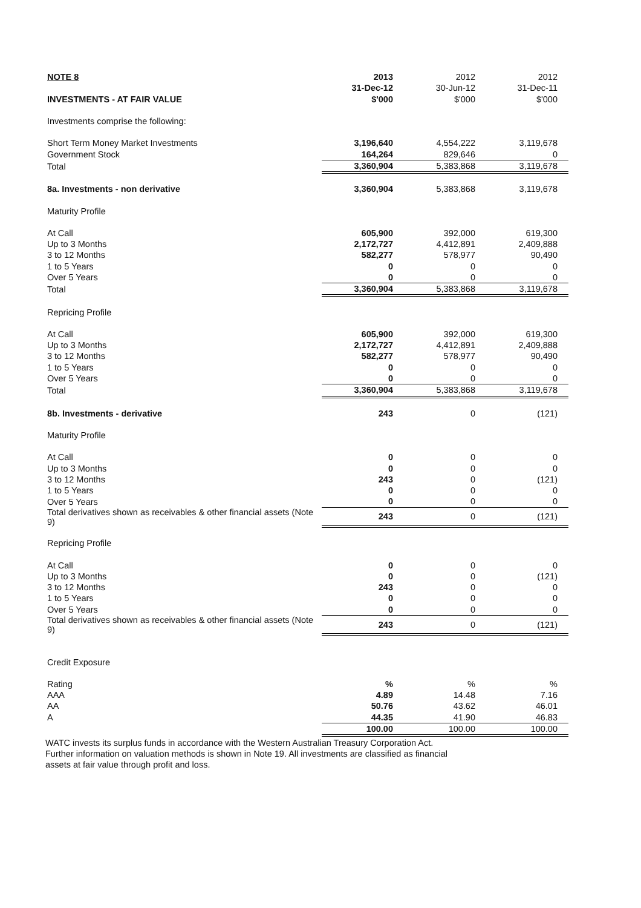| NOTE 8 | 2013 | 2012 | 2012 |
| --- | --- | --- | --- |
| | 31-Dec-12 | 30-Jun-12 | 31-Dec-11 |
| INVESTMENTS - AT FAIR VALUE | $'000 | $'000 | $'000 |
| Investments comprise the following: | | | |
| Short Term Money Market Investments | 3,196,640 | 4,554,222 | 3,119,678 |
| Government Stock | 164,264 | 829,646 | 0 |
| Total | 3,360,904 | 5,383,868 | 3,119,678 |
| 8a. Investments - non derivative | 3,360,904 | 5,383,868 | 3,119,678 |
| Maturity Profile | | | |
| At Call | 605,900 | 392,000 | 619,300 |
| Up to 3 Months | 2,172,727 | 4,412,891 | 2,409,888 |
| 3 to 12 Months | 582,277 | 578,977 | 90,490 |
| 1 to 5 Years | 0 | 0 | 0 |
| Over 5 Years | 0 | 0 | 0 |
| Total | 3,360,904 | 5,383,868 | 3,119,678 |
| Repricing Profile | | | |
| At Call | 605,900 | 392,000 | 619,300 |
| Up to 3 Months | 2,172,727 | 4,412,891 | 2,409,888 |
| 3 to 12 Months | 582,277 | 578,977 | 90,490 |
| 1 to 5 Years | 0 | 0 | 0 |
| Over 5 Years | 0 | 0 | 0 |
| Total | 3,360,904 | 5,383,868 | 3,119,678 |
| 8b. Investments - derivative | 243 | 0 | (121) |
| Maturity Profile | | | |
| At Call | 0 | 0 | 0 |
| Up to 3 Months | 0 | 0 | 0 |
| 3 to 12 Months | 243 | 0 | (121) |
| 1 to 5 Years | 0 | 0 | 0 |
| Over 5 Years | 0 | 0 | 0 |
| Total derivatives shown as receivables & other financial assets (Note 9) | 243 | 0 | (121) |
| Repricing Profile | | | |
| At Call | 0 | 0 | 0 |
| Up to 3 Months | 0 | 0 | (121) |
| 3 to 12 Months | 243 | 0 | 0 |
| 1 to 5 Years | 0 | 0 | 0 |
| Over 5 Years | 0 | 0 | 0 |
| Total derivatives shown as receivables & other financial assets (Note 9) | 243 | 0 | (121) |
| Credit Exposure | | | |
| Rating | % | % | % |
| AAA | 4.89 | 14.48 | 7.16 |
| AA | 50.76 | 43.62 | 46.01 |
| A | 44.35 | 41.90 | 46.83 |
| | 100.00 | 100.00 | 100.00 |
WATC invests its surplus funds in accordance with the Western Australian Treasury Corporation Act.
Further information on valuation methods is shown in Note 19. All investments are classified as financial
assets at fair value through profit and loss.